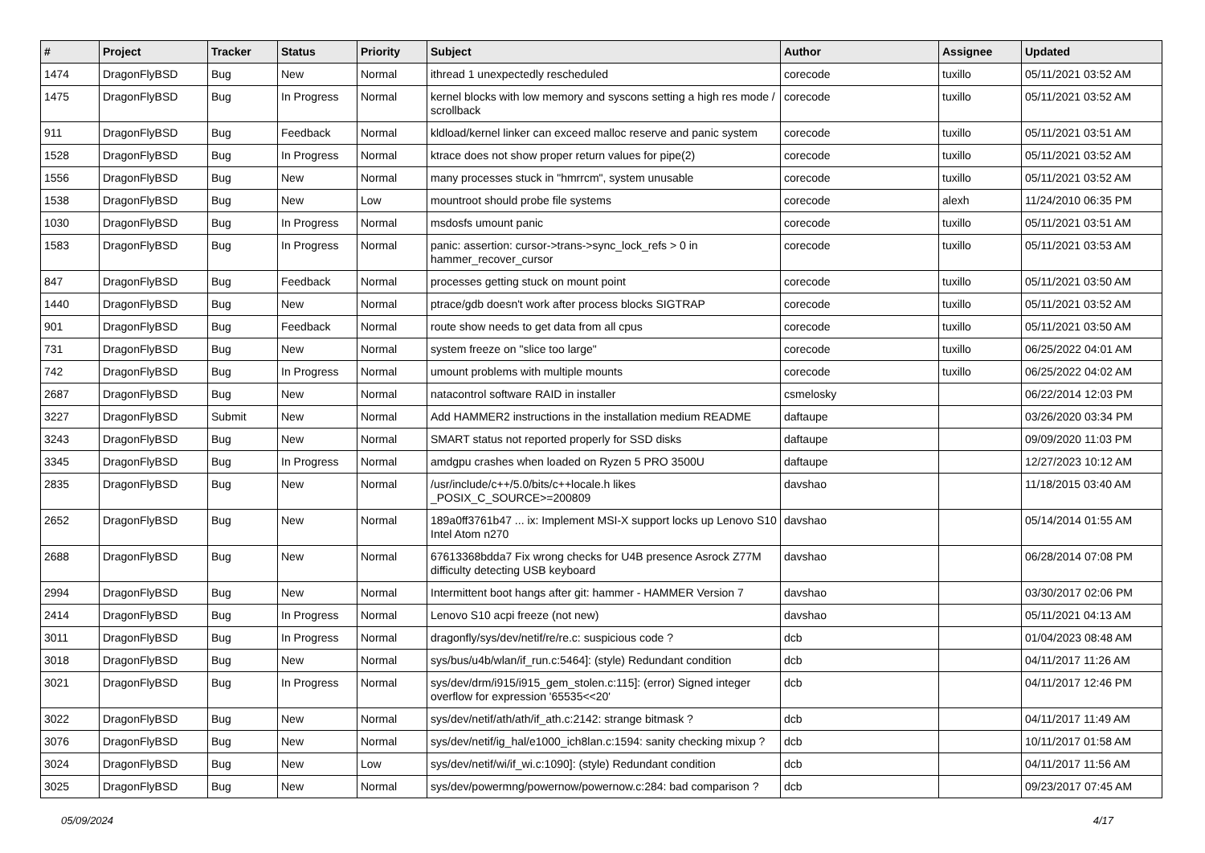| # | Project | Tracker | Status | Priority | Subject | Author | Assignee | Updated |
| --- | --- | --- | --- | --- | --- | --- | --- | --- |
| 1474 | DragonFlyBSD | Bug | New | Normal | ithread 1 unexpectedly rescheduled | corecode | tuxillo | 05/11/2021 03:52 AM |
| 1475 | DragonFlyBSD | Bug | In Progress | Normal | kernel blocks with low memory and syscons setting a high res mode / scrollback | corecode | tuxillo | 05/11/2021 03:52 AM |
| 911 | DragonFlyBSD | Bug | Feedback | Normal | kldload/kernel linker can exceed malloc reserve and panic system | corecode | tuxillo | 05/11/2021 03:51 AM |
| 1528 | DragonFlyBSD | Bug | In Progress | Normal | ktrace does not show proper return values for pipe(2) | corecode | tuxillo | 05/11/2021 03:52 AM |
| 1556 | DragonFlyBSD | Bug | New | Normal | many processes stuck in "hmrrcm", system unusable | corecode | tuxillo | 05/11/2021 03:52 AM |
| 1538 | DragonFlyBSD | Bug | New | Low | mountroot should probe file systems | corecode | alexh | 11/24/2010 06:35 PM |
| 1030 | DragonFlyBSD | Bug | In Progress | Normal | msdosfs umount panic | corecode | tuxillo | 05/11/2021 03:51 AM |
| 1583 | DragonFlyBSD | Bug | In Progress | Normal | panic: assertion: cursor->trans->sync_lock_refs > 0 in hammer_recover_cursor | corecode | tuxillo | 05/11/2021 03:53 AM |
| 847 | DragonFlyBSD | Bug | Feedback | Normal | processes getting stuck on mount point | corecode | tuxillo | 05/11/2021 03:50 AM |
| 1440 | DragonFlyBSD | Bug | New | Normal | ptrace/gdb doesn't work after process blocks SIGTRAP | corecode | tuxillo | 05/11/2021 03:52 AM |
| 901 | DragonFlyBSD | Bug | Feedback | Normal | route show needs to get data from all cpus | corecode | tuxillo | 05/11/2021 03:50 AM |
| 731 | DragonFlyBSD | Bug | New | Normal | system freeze on "slice too large" | corecode | tuxillo | 06/25/2022 04:01 AM |
| 742 | DragonFlyBSD | Bug | In Progress | Normal | umount problems with multiple mounts | corecode | tuxillo | 06/25/2022 04:02 AM |
| 2687 | DragonFlyBSD | Bug | New | Normal | natacontrol software RAID in installer | csmelosky | | 06/22/2014 12:03 PM |
| 3227 | DragonFlyBSD | Submit | New | Normal | Add HAMMER2 instructions in the installation medium README | daftaupe | | 03/26/2020 03:34 PM |
| 3243 | DragonFlyBSD | Bug | New | Normal | SMART status not reported properly for SSD disks | daftaupe | | 09/09/2020 11:03 PM |
| 3345 | DragonFlyBSD | Bug | In Progress | Normal | amdgpu crashes when loaded on Ryzen 5 PRO 3500U | daftaupe | | 12/27/2023 10:12 AM |
| 2835 | DragonFlyBSD | Bug | New | Normal | /usr/include/c++/5.0/bits/c++locale.h likes _POSIX_C_SOURCE>=200809 | davshao | | 11/18/2015 03:40 AM |
| 2652 | DragonFlyBSD | Bug | New | Normal | 189a0ff3761b47 ... ix: Implement MSI-X support locks up Lenovo S10 Intel Atom n270 | davshao | | 05/14/2014 01:55 AM |
| 2688 | DragonFlyBSD | Bug | New | Normal | 67613368bdda7 Fix wrong checks for U4B presence Asrock Z77M difficulty detecting USB keyboard | davshao | | 06/28/2014 07:08 PM |
| 2994 | DragonFlyBSD | Bug | New | Normal | Intermittent boot hangs after git: hammer - HAMMER Version 7 | davshao | | 03/30/2017 02:06 PM |
| 2414 | DragonFlyBSD | Bug | In Progress | Normal | Lenovo S10 acpi freeze (not new) | davshao | | 05/11/2021 04:13 AM |
| 3011 | DragonFlyBSD | Bug | In Progress | Normal | dragonfly/sys/dev/netif/re/re.c: suspicious code ? | dcb | | 01/04/2023 08:48 AM |
| 3018 | DragonFlyBSD | Bug | New | Normal | sys/bus/u4b/wlan/if_run.c:5464]: (style) Redundant condition | dcb | | 04/11/2017 11:26 AM |
| 3021 | DragonFlyBSD | Bug | In Progress | Normal | sys/dev/drm/i915/i915_gem_stolen.c:115]: (error) Signed integer overflow for expression '65535<<20' | dcb | | 04/11/2017 12:46 PM |
| 3022 | DragonFlyBSD | Bug | New | Normal | sys/dev/netif/ath/ath/if_ath.c:2142: strange bitmask ? | dcb | | 04/11/2017 11:49 AM |
| 3076 | DragonFlyBSD | Bug | New | Normal | sys/dev/netif/ig_hal/e1000_ich8lan.c:1594: sanity checking mixup ? | dcb | | 10/11/2017 01:58 AM |
| 3024 | DragonFlyBSD | Bug | New | Low | sys/dev/netif/wi/if_wi.c:1090]: (style) Redundant condition | dcb | | 04/11/2017 11:56 AM |
| 3025 | DragonFlyBSD | Bug | New | Normal | sys/dev/powermng/powernow/powernow.c:284: bad comparison ? | dcb | | 09/23/2017 07:45 AM |
05/09/2024 4/17